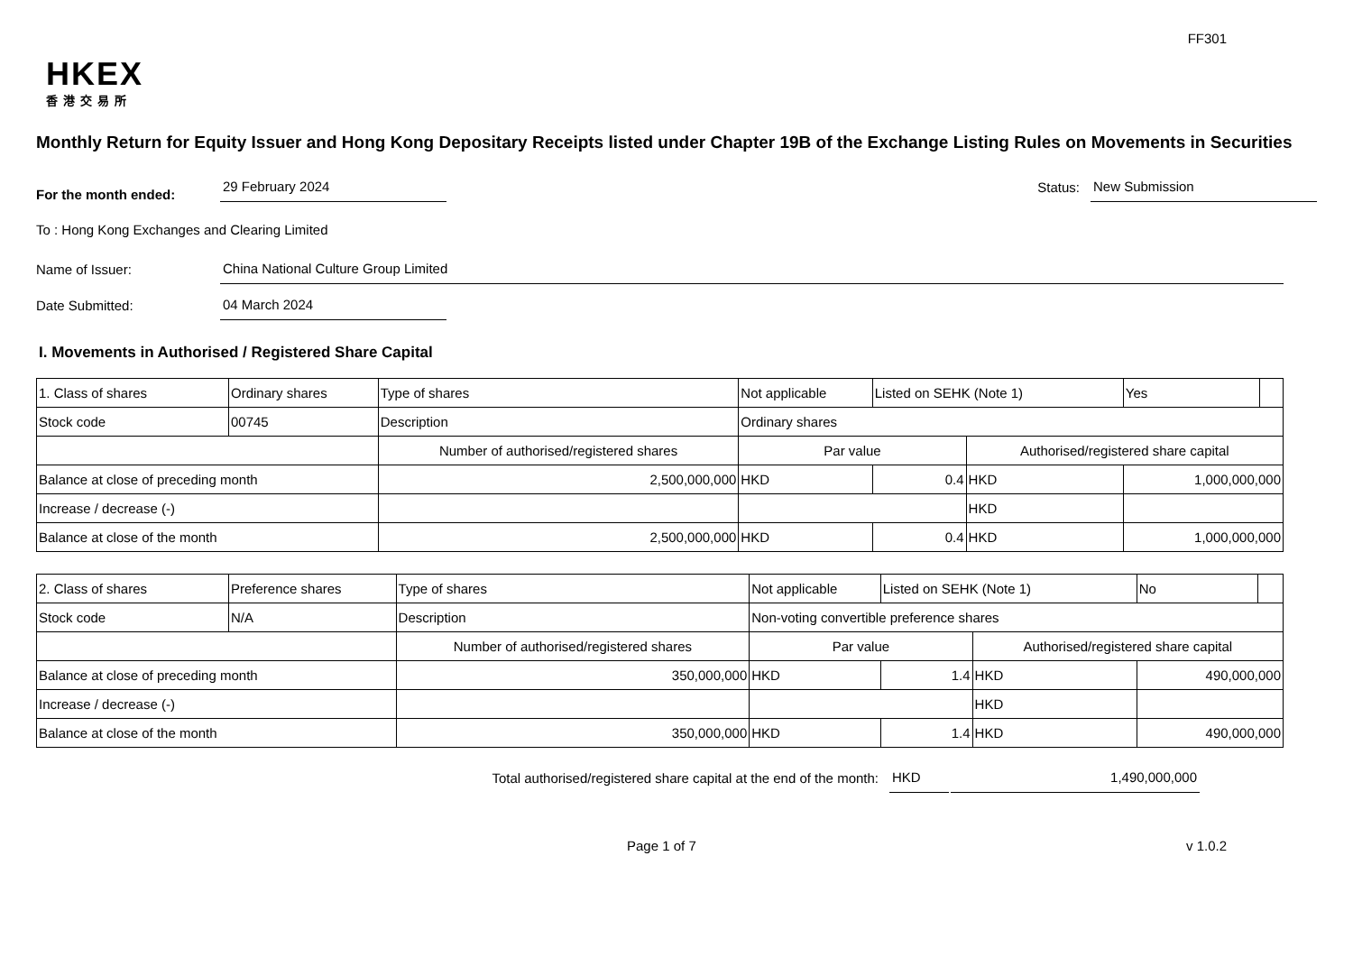FF301
HKEX
香港交易所
Monthly Return for Equity Issuer and Hong Kong Depositary Receipts listed under Chapter 19B of the Exchange Listing Rules on Movements in Securities
For the month ended: 29 February 2024
Status: New Submission
To : Hong Kong Exchanges and Clearing Limited
Name of Issuer: China National Culture Group Limited
Date Submitted: 04 March 2024
I. Movements in Authorised / Registered Share Capital
| 1. Class of shares | Ordinary shares | | Type of shares | Not applicable | | Listed on SEHK (Note 1) | | Yes | |
| Stock code | 00745 | | Description | Ordinary shares | | | | | |
| | | Number of authorised/registered shares | | | Par value | | Authorised/registered share capital | | |
| Balance at close of preceding month | | 2,500,000,000 | | | HKD | 0.4 | HKD | 1,000,000,000 | |
| Increase / decrease (-) | | | | | | | HKD | | |
| Balance at close of the month | | 2,500,000,000 | | | HKD | 0.4 | HKD | 1,000,000,000 | |
| 2. Class of shares | Preference shares | | Type of shares | Not applicable | | Listed on SEHK (Note 1) | | No | |
| Stock code | N/A | | Description | Non-voting convertible preference shares | | | | | |
| | | Number of authorised/registered shares | | | Par value | | Authorised/registered share capital | | |
| Balance at close of preceding month | | 350,000,000 | | | HKD | 1.4 | HKD | 490,000,000 | |
| Increase / decrease (-) | | | | | | | HKD | | |
| Balance at close of the month | | 350,000,000 | | | HKD | 1.4 | HKD | 490,000,000 | |
Total authorised/registered share capital at the end of the month: HKD 1,490,000,000
Page 1 of 7 v 1.0.2